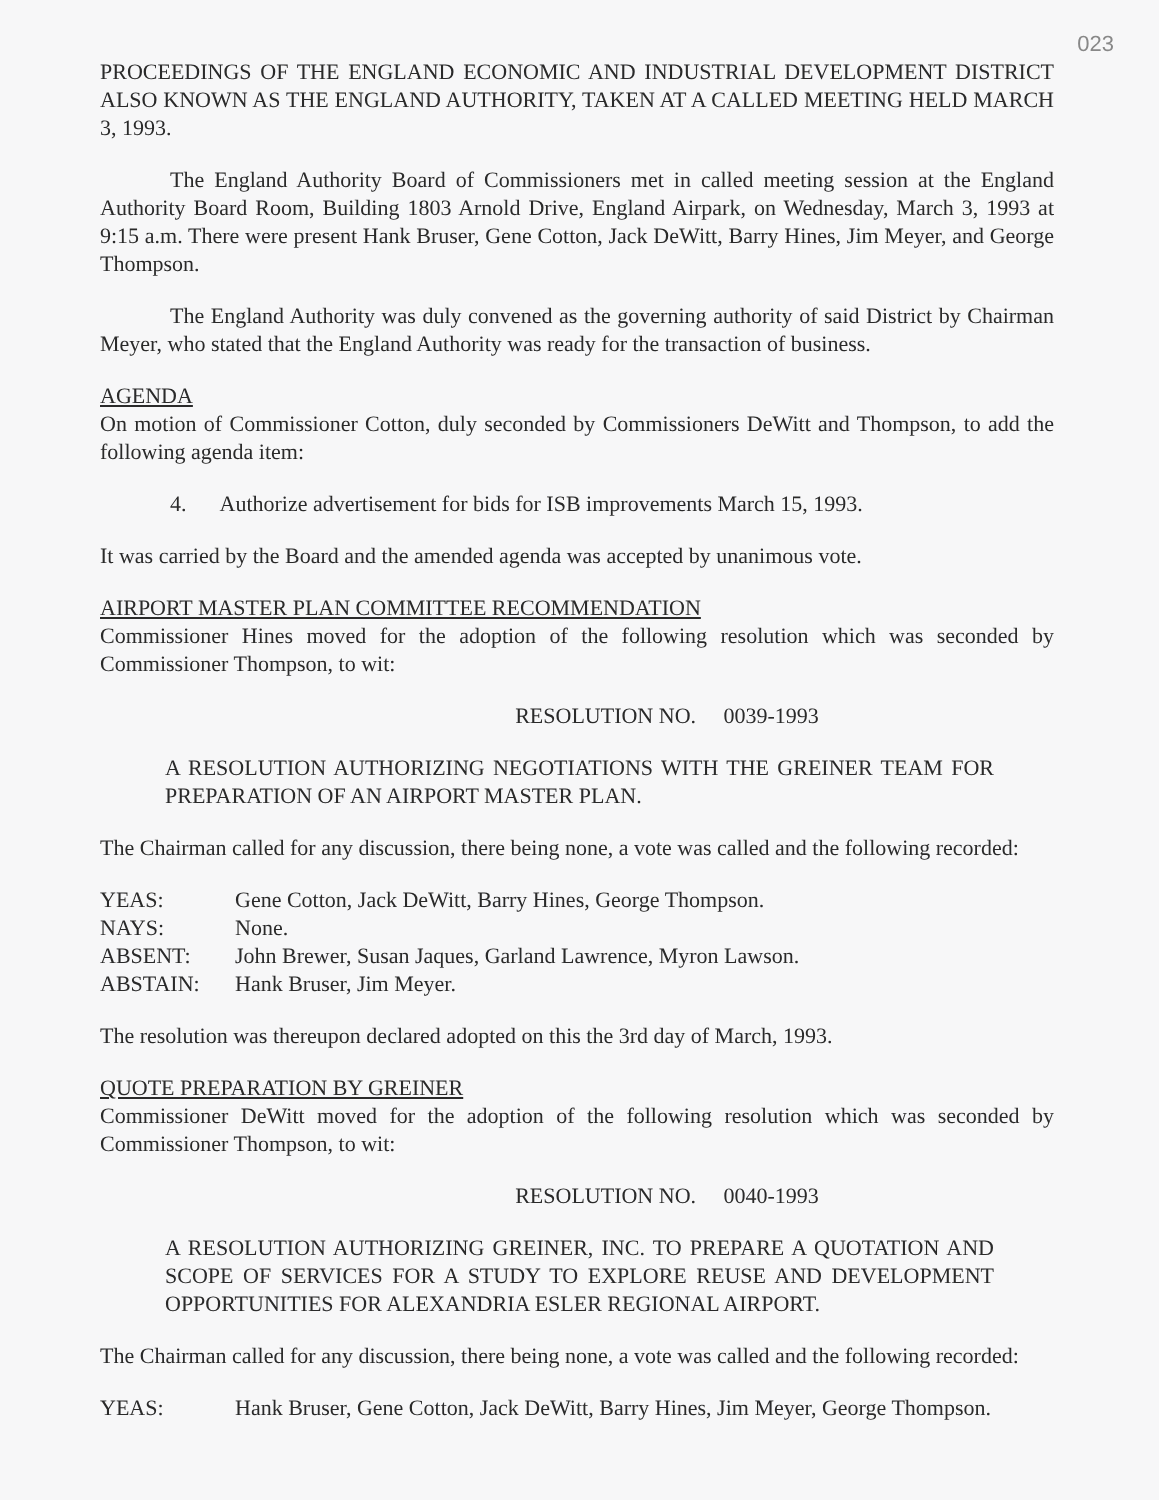023
PROCEEDINGS OF THE ENGLAND ECONOMIC AND INDUSTRIAL DEVELOPMENT DISTRICT ALSO KNOWN AS THE ENGLAND AUTHORITY, TAKEN AT A CALLED MEETING HELD MARCH 3, 1993.
The England Authority Board of Commissioners met in called meeting session at the England Authority Board Room, Building 1803 Arnold Drive, England Airpark, on Wednesday, March 3, 1993 at 9:15 a.m. There were present Hank Bruser, Gene Cotton, Jack DeWitt, Barry Hines, Jim Meyer, and George Thompson.
The England Authority was duly convened as the governing authority of said District by Chairman Meyer, who stated that the England Authority was ready for the transaction of business.
AGENDA
On motion of Commissioner Cotton, duly seconded by Commissioners DeWitt and Thompson, to add the following agenda item:
4. Authorize advertisement for bids for ISB improvements March 15, 1993.
It was carried by the Board and the amended agenda was accepted by unanimous vote.
AIRPORT MASTER PLAN COMMITTEE RECOMMENDATION
Commissioner Hines moved for the adoption of the following resolution which was seconded by Commissioner Thompson, to wit:
RESOLUTION NO. 0039-1993
A RESOLUTION AUTHORIZING NEGOTIATIONS WITH THE GREINER TEAM FOR PREPARATION OF AN AIRPORT MASTER PLAN.
The Chairman called for any discussion, there being none, a vote was called and the following recorded:
| YEAS: | Gene Cotton, Jack DeWitt, Barry Hines, George Thompson. |
| NAYS: | None. |
| ABSENT: | John Brewer, Susan Jaques, Garland Lawrence, Myron Lawson. |
| ABSTAIN: | Hank Bruser, Jim Meyer. |
The resolution was thereupon declared adopted on this the 3rd day of March, 1993.
QUOTE PREPARATION BY GREINER
Commissioner DeWitt moved for the adoption of the following resolution which was seconded by Commissioner Thompson, to wit:
RESOLUTION NO. 0040-1993
A RESOLUTION AUTHORIZING GREINER, INC. TO PREPARE A QUOTATION AND SCOPE OF SERVICES FOR A STUDY TO EXPLORE REUSE AND DEVELOPMENT OPPORTUNITIES FOR ALEXANDRIA ESLER REGIONAL AIRPORT.
The Chairman called for any discussion, there being none, a vote was called and the following recorded:
| YEAS: | Hank Bruser, Gene Cotton, Jack DeWitt, Barry Hines, Jim Meyer, George Thompson. |